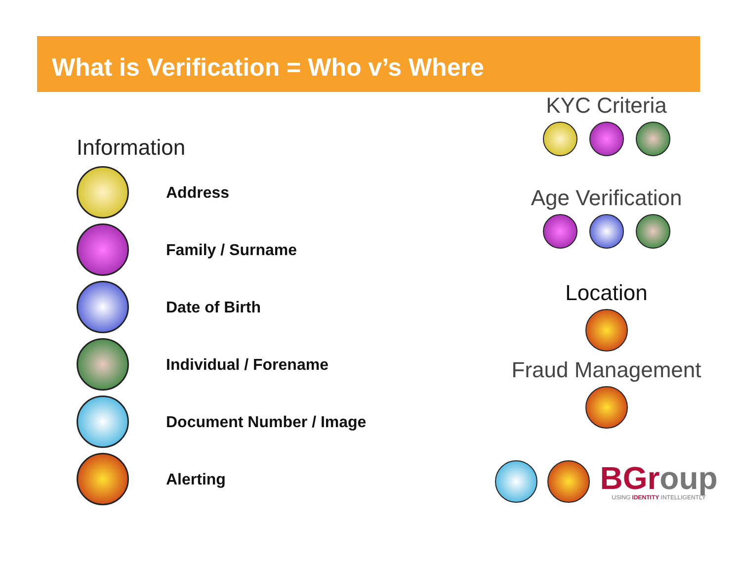What is Verification = Who v’s Where
Information
Address
Family / Surname
Date of Birth
Individual / Forename
Document Number / Image
Alerting
KYC Criteria
Age Verification
Location
Fraud Management
BGroup
USING IDENTITY INTELLIGENTLY